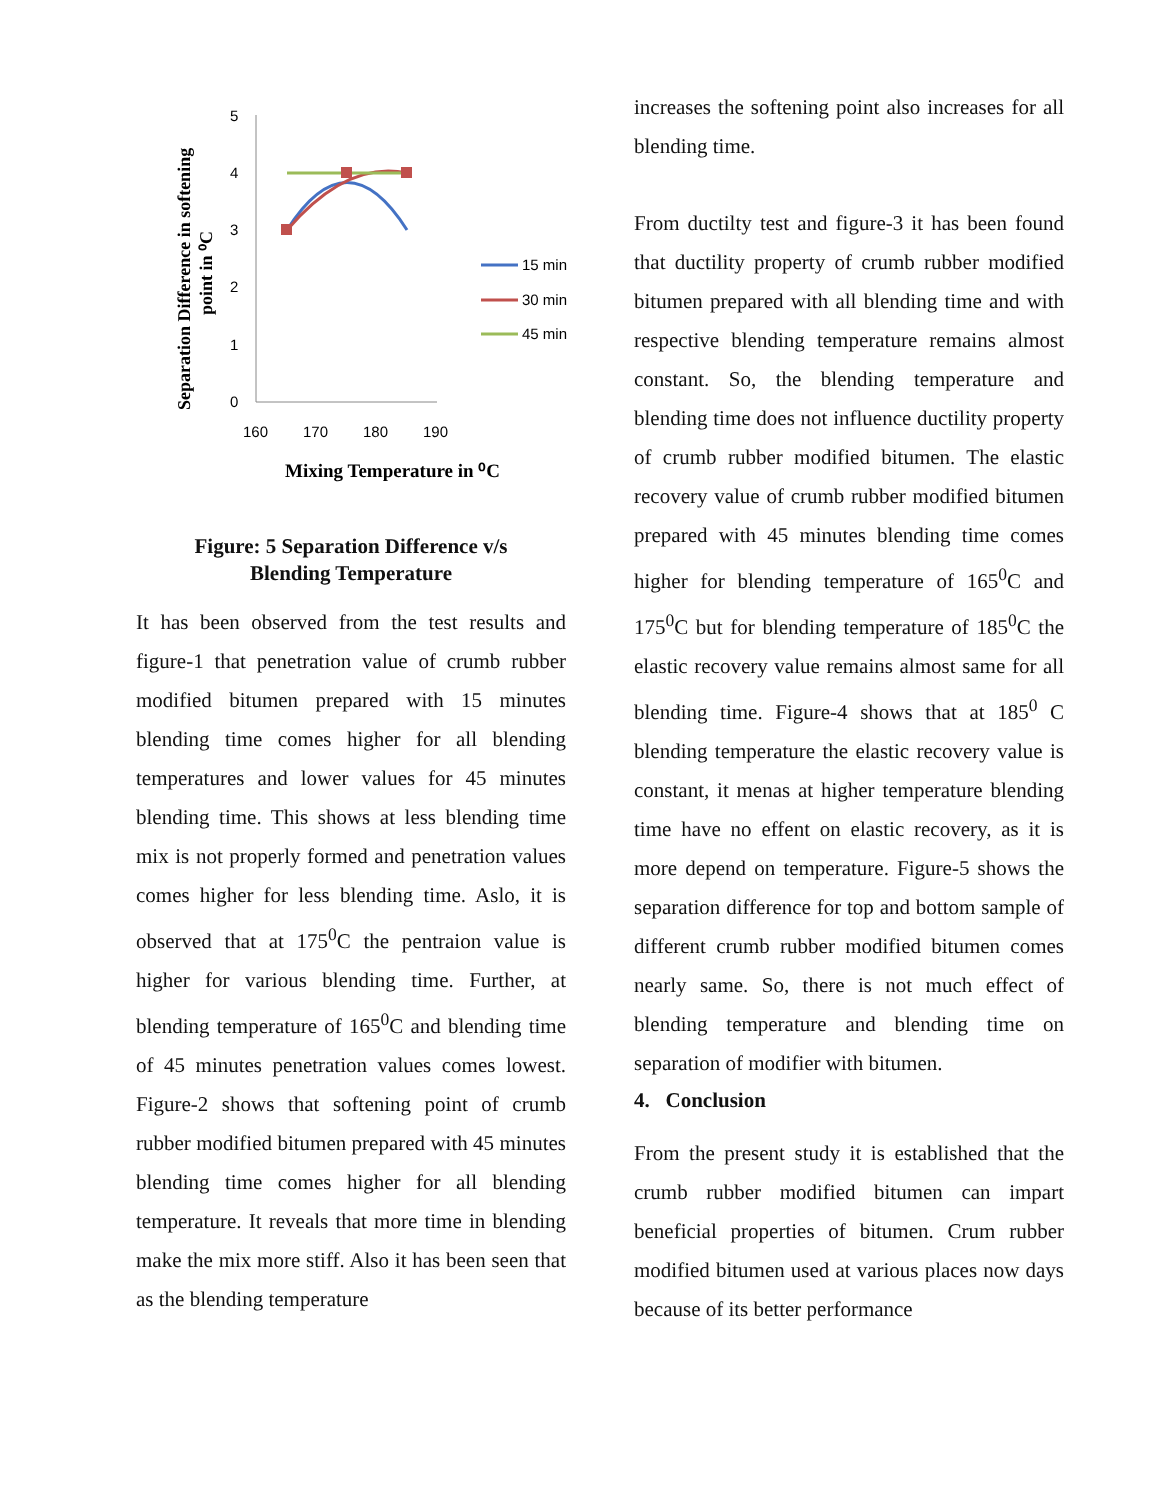Separation Difference in softening
point in ⁰C
5
4
3
2
1
0
160
170
180
190
15 min
30 min
45 min
Mixing Temperature in ⁰C
Figure: 5 Separation Difference v/s
Blending Temperature
It has been observed from the test results and figure-1 that penetration value of crumb rubber modified bitumen prepared with 15 minutes blending time comes higher for all blending temperatures and lower values for 45 minutes blending time. This shows at less blending time mix is not properly formed and penetration values comes higher for less blending time. Aslo, it is observed that at 175<sup>0</sup>C the pentraion value is higher for various blending time. Further, at blending temperature of 165<sup>0</sup>C and blending time of 45 minutes penetration values comes lowest. Figure-2 shows that softening point of crumb rubber modified bitumen prepared with 45 minutes blending time comes higher for all blending temperature. It reveals that more time in blending make the mix more stiff. Also it has been seen that as the blending temperature
increases the softening point also increases for all blending time.
From ductilty test and figure-3 it has been found that ductility property of crumb rubber modified bitumen prepared with all blending time and with respective blending temperature remains almost constant. So, the blending temperature and blending time does not influence ductility property of crumb rubber modified bitumen. The elastic recovery value of crumb rubber modified bitumen prepared with 45 minutes blending time comes higher for blending temperature of 165<sup>0</sup>C and 175<sup>0</sup>C but for blending temperature of 185<sup>0</sup>C the elastic recovery value remains almost same for all blending time. Figure-4 shows that at 185<sup>0</sup> C blending temperature the elastic recovery value is constant, it menas at higher temperature blending time have no effent on elastic recovery, as it is more depend on temperature. Figure-5 shows the separation difference for top and bottom sample of different crumb rubber modified bitumen comes nearly same. So, there is not much effect of blending temperature and blending time on separation of modifier with bitumen.
4. Conclusion
From the present study it is established that the crumb rubber modified bitumen can impart beneficial properties of bitumen. Crum rubber modified bitumen used at various places now days because of its better performance